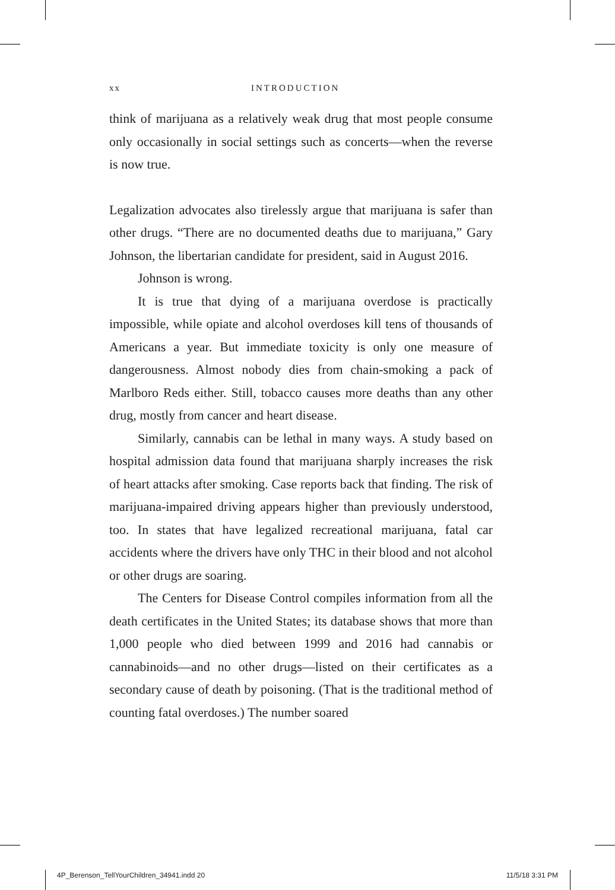xx INTRODUCTION
think of marijuana as a relatively weak drug that most people consume only occasionally in social settings such as concerts—when the reverse is now true.
Legalization advocates also tirelessly argue that marijuana is safer than other drugs. “There are no documented deaths due to marijuana,” Gary Johnson, the libertarian candidate for president, said in August 2016.
Johnson is wrong.
It is true that dying of a marijuana overdose is practically impossible, while opiate and alcohol overdoses kill tens of thousands of Americans a year. But immediate toxicity is only one measure of dangerousness. Almost nobody dies from chain-smoking a pack of Marlboro Reds either. Still, tobacco causes more deaths than any other drug, mostly from cancer and heart disease.
Similarly, cannabis can be lethal in many ways. A study based on hospital admission data found that marijuana sharply increases the risk of heart attacks after smoking. Case reports back that finding. The risk of marijuana-impaired driving appears higher than previously understood, too. In states that have legalized recreational marijuana, fatal car accidents where the drivers have only THC in their blood and not alcohol or other drugs are soaring.
The Centers for Disease Control compiles information from all the death certificates in the United States; its database shows that more than 1,000 people who died between 1999 and 2016 had cannabis or cannabinoids—and no other drugs—listed on their certificates as a secondary cause of death by poisoning. (That is the traditional method of counting fatal overdoses.) The number soared
4P_Berenson_TellYourChildren_34941.indd 20 11/5/18 3:31 PM